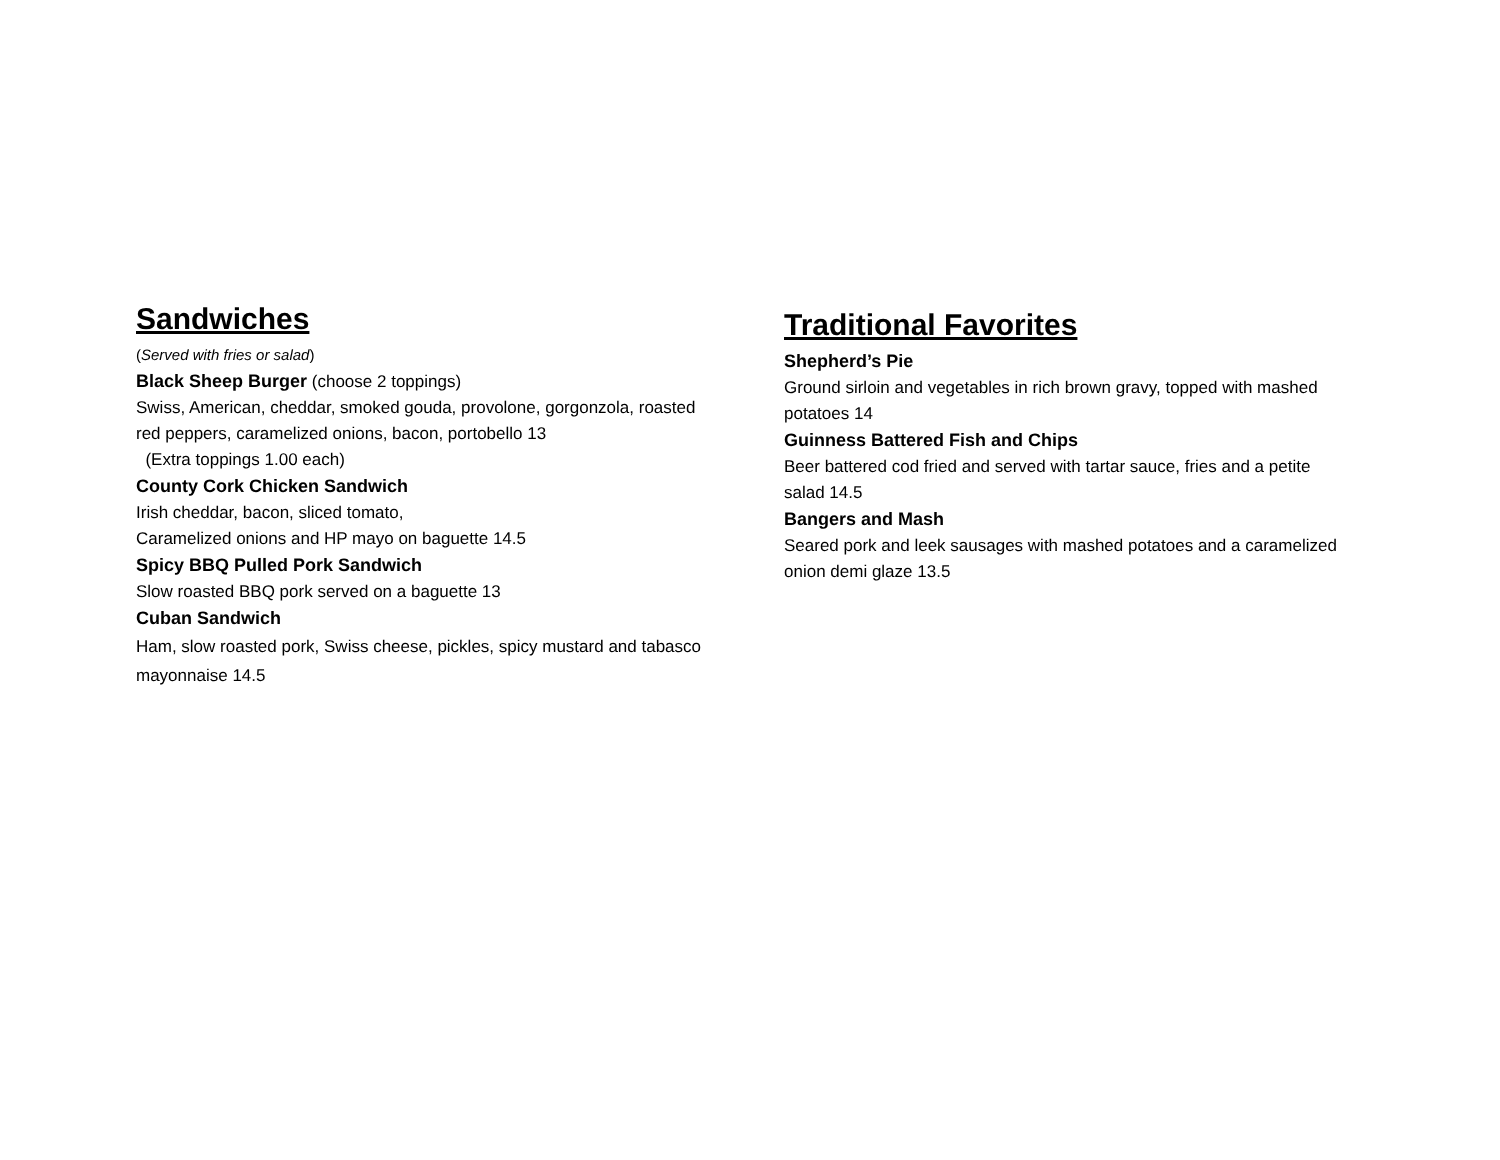Sandwiches
(Served with fries or salad)
Black Sheep Burger (choose 2 toppings)
Swiss, American, cheddar, smoked gouda, provolone, gorgonzola, roasted red peppers, caramelized onions, bacon, portobello 13
(Extra toppings 1.00 each)
County Cork Chicken Sandwich
Irish cheddar, bacon, sliced tomato,
Caramelized onions and HP mayo on baguette 14.5
Spicy BBQ Pulled Pork Sandwich
Slow roasted BBQ pork served on a baguette 13
Cuban Sandwich
Ham, slow roasted pork, Swiss cheese, pickles, spicy mustard and tabasco mayonnaise 14.5
Traditional Favorites
Shepherd’s Pie
Ground sirloin and vegetables in rich brown gravy, topped with mashed potatoes 14
Guinness Battered Fish and Chips
Beer battered cod fried and served with tartar sauce, fries and a petite salad 14.5
Bangers and Mash
Seared pork and leek sausages with mashed potatoes and a caramelized onion demi glaze 13.5